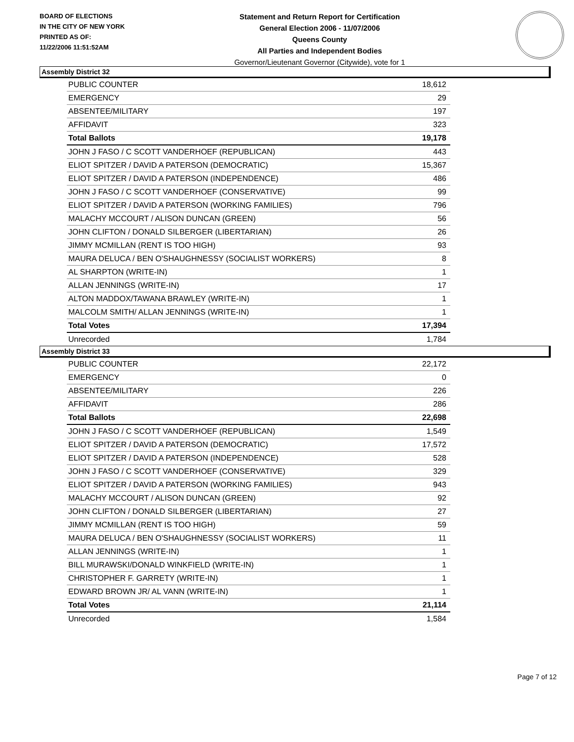BOARD OF ELECTIONS
IN THE CITY OF NEW YORK
PRINTED AS OF:
11/22/2006 11:51:52AM
Statement and Return Report for Certification
General Election 2006 - 11/07/2006
Queens County
All Parties and Independent Bodies
Governor/Lieutenant Governor (Citywide), vote for 1
Assembly District 32
| PUBLIC COUNTER | 18,612 |
| EMERGENCY | 29 |
| ABSENTEE/MILITARY | 197 |
| AFFIDAVIT | 323 |
| Total Ballots | 19,178 |
| JOHN J FASO / C SCOTT VANDERHOEF (REPUBLICAN) | 443 |
| ELIOT SPITZER / DAVID A PATERSON (DEMOCRATIC) | 15,367 |
| ELIOT SPITZER / DAVID A PATERSON (INDEPENDENCE) | 486 |
| JOHN J FASO / C SCOTT VANDERHOEF (CONSERVATIVE) | 99 |
| ELIOT SPITZER / DAVID A PATERSON (WORKING FAMILIES) | 796 |
| MALACHY MCCOURT / ALISON DUNCAN (GREEN) | 56 |
| JOHN CLIFTON / DONALD SILBERGER (LIBERTARIAN) | 26 |
| JIMMY MCMILLAN (RENT IS TOO HIGH) | 93 |
| MAURA DELUCA / BEN O'SHAUGHNESSY (SOCIALIST WORKERS) | 8 |
| AL SHARPTON (WRITE-IN) | 1 |
| ALLAN JENNINGS (WRITE-IN) | 17 |
| ALTON MADDOX/TAWANA BRAWLEY (WRITE-IN) | 1 |
| MALCOLM SMITH/ ALLAN JENNINGS (WRITE-IN) | 1 |
| Total Votes | 17,394 |
| Unrecorded | 1,784 |
Assembly District 33
| PUBLIC COUNTER | 22,172 |
| EMERGENCY | 0 |
| ABSENTEE/MILITARY | 226 |
| AFFIDAVIT | 286 |
| Total Ballots | 22,698 |
| JOHN J FASO / C SCOTT VANDERHOEF (REPUBLICAN) | 1,549 |
| ELIOT SPITZER / DAVID A PATERSON (DEMOCRATIC) | 17,572 |
| ELIOT SPITZER / DAVID A PATERSON (INDEPENDENCE) | 528 |
| JOHN J FASO / C SCOTT VANDERHOEF (CONSERVATIVE) | 329 |
| ELIOT SPITZER / DAVID A PATERSON (WORKING FAMILIES) | 943 |
| MALACHY MCCOURT / ALISON DUNCAN (GREEN) | 92 |
| JOHN CLIFTON / DONALD SILBERGER (LIBERTARIAN) | 27 |
| JIMMY MCMILLAN (RENT IS TOO HIGH) | 59 |
| MAURA DELUCA / BEN O'SHAUGHNESSY (SOCIALIST WORKERS) | 11 |
| ALLAN JENNINGS (WRITE-IN) | 1 |
| BILL MURAWSKI/DONALD WINKFIELD (WRITE-IN) | 1 |
| CHRISTOPHER F. GARRETY (WRITE-IN) | 1 |
| EDWARD BROWN JR/ AL VANN (WRITE-IN) | 1 |
| Total Votes | 21,114 |
| Unrecorded | 1,584 |
Page 7 of 12